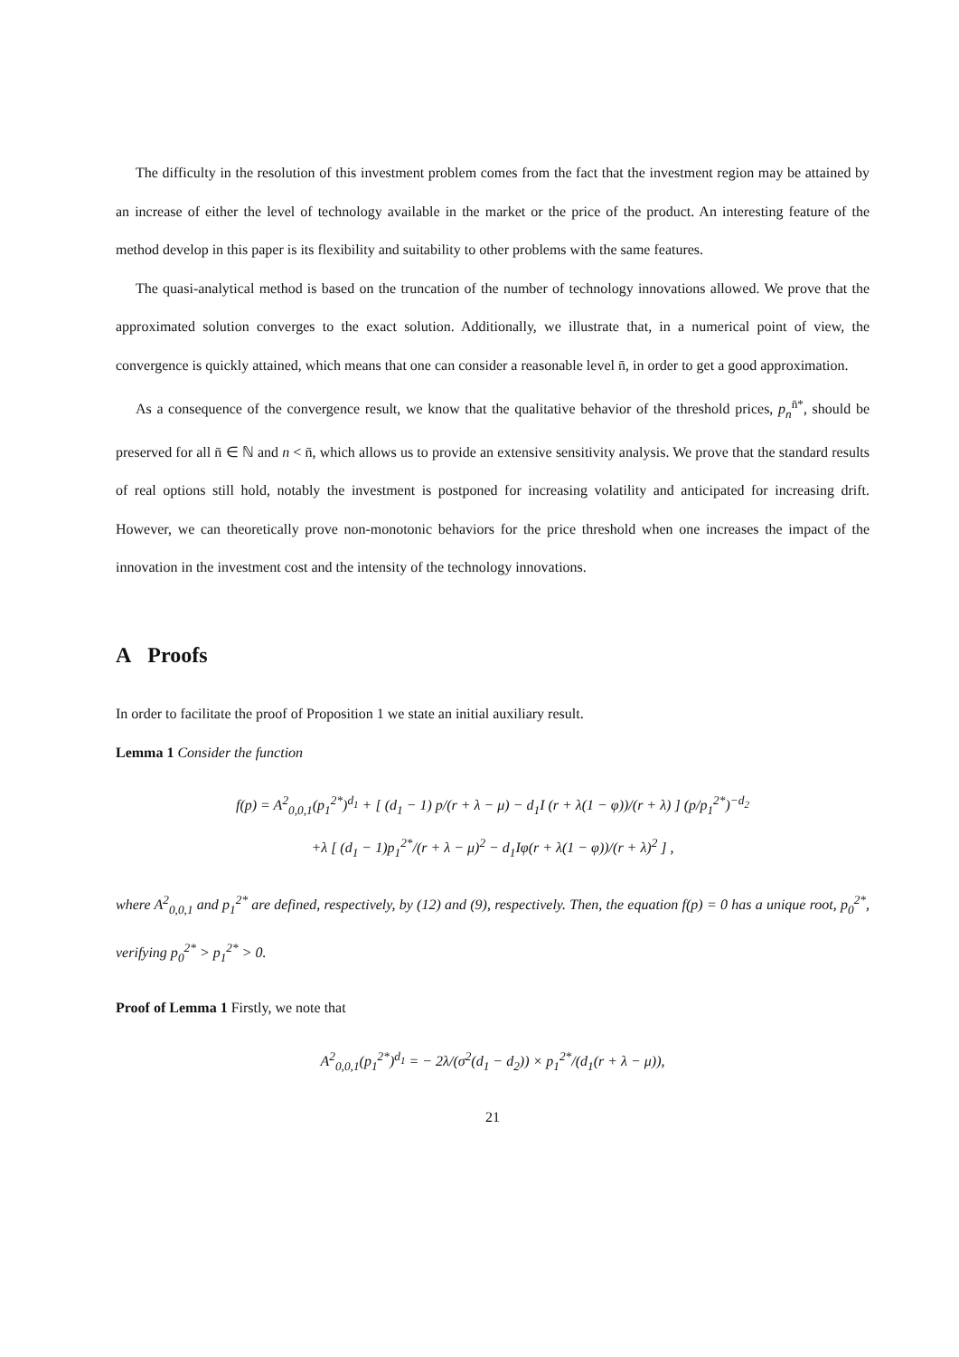The difficulty in the resolution of this investment problem comes from the fact that the investment region may be attained by an increase of either the level of technology available in the market or the price of the product. An interesting feature of the method develop in this paper is its flexibility and suitability to other problems with the same features.
The quasi-analytical method is based on the truncation of the number of technology innovations allowed. We prove that the approximated solution converges to the exact solution. Additionally, we illustrate that, in a numerical point of view, the convergence is quickly attained, which means that one can consider a reasonable level n̄, in order to get a good approximation.
As a consequence of the convergence result, we know that the qualitative behavior of the threshold prices, p<sub>n</sub><sup>n̄*</sup>, should be preserved for all n̄ ∈ ℕ and n < n̄, which allows us to provide an extensive sensitivity analysis. We prove that the standard results of real options still hold, notably the investment is postponed for increasing volatility and anticipated for increasing drift. However, we can theoretically prove non-monotonic behaviors for the price threshold when one increases the impact of the innovation in the investment cost and the intensity of the technology innovations.
A Proofs
In order to facilitate the proof of Proposition 1 we state an initial auxiliary result.
Lemma 1 Consider the function
f(p) = A<sup>2</sup><sub>0,0,1</sub>(p<sub>1</sub><sup>2*</sup>)<sup>d<sub>1</sub></sup> + [ (d<sub>1</sub> − 1) p/(r + λ − μ) − d<sub>1</sub>I (r + λ(1 − φ))/(r + λ) ] (p/p<sub>1</sub><sup>2*</sup>)<sup>−d<sub>2</sub></sup>
+λ [ (d<sub>1</sub> − 1)p<sub>1</sub><sup>2*</sup>/(r + λ − μ)<sup>2</sup> − d<sub>1</sub>Iφ(r + λ(1 − φ))/(r + λ)<sup>2</sup> ] ,
where A<sup>2</sup><sub>0,0,1</sub> and p<sub>1</sub><sup>2*</sup> are defined, respectively, by (12) and (9), respectively. Then, the equation f(p) = 0 has a unique root, p<sub>0</sub><sup>2*</sup>, verifying p<sub>0</sub><sup>2*</sup> > p<sub>1</sub><sup>2*</sup> > 0.
Proof of Lemma 1 Firstly, we note that
A<sup>2</sup><sub>0,0,1</sub>(p<sub>1</sub><sup>2*</sup>)<sup>d<sub>1</sub></sup> = − 2λ/(σ<sup>2</sup>(d<sub>1</sub> − d<sub>2</sub>)) × p<sub>1</sub><sup>2*</sup>/(d<sub>1</sub>(r + λ − μ)),
21